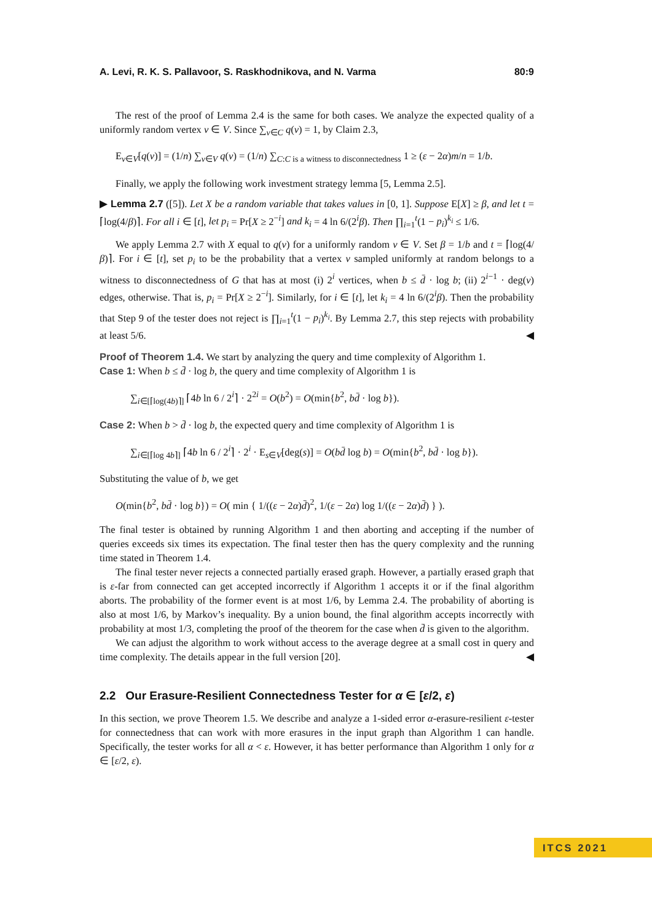A. Levi, R. K. S. Pallavoor, S. Raskhodnikova, and N. Varma 80:9
The rest of the proof of Lemma 2.4 is the same for both cases. We analyze the expected quality of a uniformly random vertex v ∈ V. Since ∑<sub>v∈C</sub> q(v) = 1, by Claim 2.3,
E<sub>v∈V</sub>[q(v)] = (1/n) ∑<sub>v∈V</sub> q(v) = (1/n) ∑<sub>C:C is a witness to disconnectedness</sub> 1 ≥ (ε − 2α)m/n = 1/b.
Finally, we apply the following work investment strategy lemma [5, Lemma 2.5].
▶ Lemma 2.7 ([5]). Let X be a random variable that takes values in [0, 1]. Suppose E[X] ≥ β, and let t = ⌈log(4/β)⌉. For all i ∈ [t], let p<sub>i</sub> = Pr[X ≥ 2<sup>−i</sup>] and k<sub>i</sub> = 4 ln 6/(2<sup>i</sup>β). Then ∏<sub>i=1</sub><sup>t</sup>(1 − p<sub>i</sub>)<sup>k<sub>i</sub></sup> ≤ 1/6.
We apply Lemma 2.7 with X equal to q(v) for a uniformly random v ∈ V. Set β = 1/b and t = ⌈log(4/β)⌉. For i ∈ [t], set p<sub>i</sub> to be the probability that a vertex v sampled uniformly at random belongs to a witness to disconnectedness of G that has at most (i) 2<sup>i</sup> vertices, when b ≤ d̄ · log b; (ii) 2<sup>i−1</sup> · deg(v) edges, otherwise. That is, p<sub>i</sub> = Pr[X ≥ 2<sup>−i</sup>]. Similarly, for i ∈ [t], let k<sub>i</sub> = 4 ln 6/(2<sup>i</sup>β). Then the probability that Step 9 of the tester does not reject is ∏<sub>i=1</sub><sup>t</sup>(1 − p<sub>i</sub>)<sup>k<sub>i</sub></sup>. By Lemma 2.7, this step rejects with probability at least 5/6. ◀
Proof of Theorem 1.4. We start by analyzing the query and time complexity of Algorithm 1.
Case 1: When b ≤ d̄ · log b, the query and time complexity of Algorithm 1 is
∑<sub>i∈[⌈log(4b)⌉]</sub> ⌈4b ln 6 / 2<sup>i</sup>⌉ · 2<sup>2i</sup> = O(b<sup>2</sup>) = O(min{b<sup>2</sup>, bd̄ · log b}).
Case 2: When b > d̄ · log b, the expected query and time complexity of Algorithm 1 is
∑<sub>i∈[⌈log 4b⌉]</sub> ⌈4b ln 6 / 2<sup>i</sup>⌉ · 2<sup>i</sup> · E<sub>s∈V</sub>[deg(s)] = O(bd̄ log b) = O(min{b<sup>2</sup>, bd̄ · log b}).
Substituting the value of b, we get
O(min{b<sup>2</sup>, bd̄ · log b}) = O( min { 1/((ε − 2α)d̄)<sup>2</sup>, 1/(ε − 2α) log 1/((ε − 2α)d̄) } ).
The final tester is obtained by running Algorithm 1 and then aborting and accepting if the number of queries exceeds six times its expectation. The final tester then has the query complexity and the running time stated in Theorem 1.4.
The final tester never rejects a connected partially erased graph. However, a partially erased graph that is ε-far from connected can get accepted incorrectly if Algorithm 1 accepts it or if the final algorithm aborts. The probability of the former event is at most 1/6, by Lemma 2.4. The probability of aborting is also at most 1/6, by Markov’s inequality. By a union bound, the final algorithm accepts incorrectly with probability at most 1/3, completing the proof of the theorem for the case when d̄ is given to the algorithm.
We can adjust the algorithm to work without access to the average degree at a small cost in query and time complexity. The details appear in the full version [20]. ◀
2.2 Our Erasure-Resilient Connectedness Tester for α ∈ [ε/2, ε)
In this section, we prove Theorem 1.5. We describe and analyze a 1-sided error α-erasure-resilient ε-tester for connectedness that can work with more erasures in the input graph than Algorithm 1 can handle. Specifically, the tester works for all α < ε. However, it has better performance than Algorithm 1 only for α ∈ [ε/2, ε).
ITCS 2021